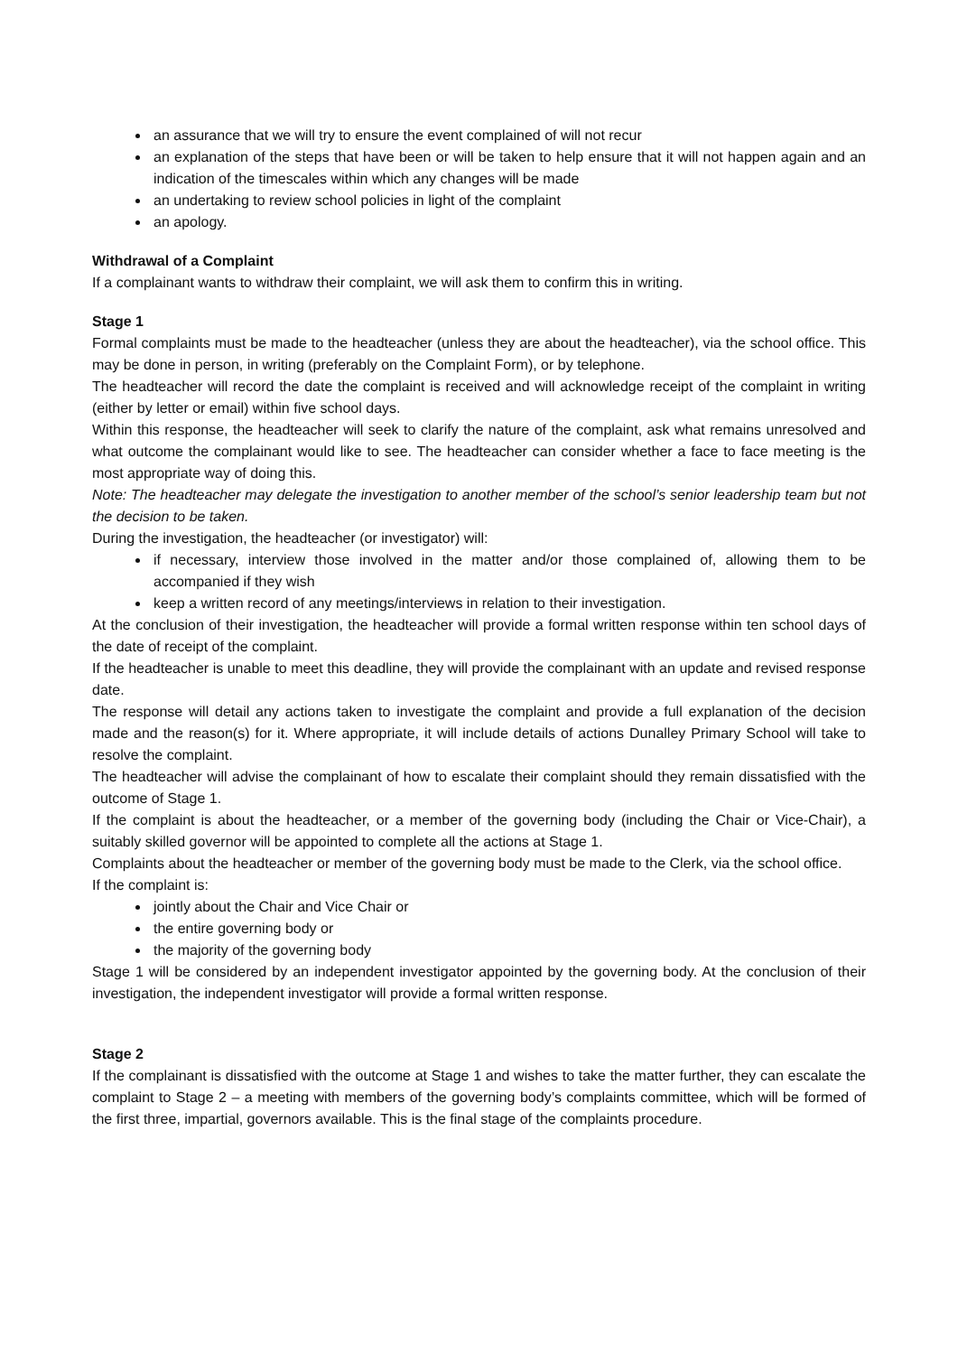an assurance that we will try to ensure the event complained of will not recur
an explanation of the steps that have been or will be taken to help ensure that it will not happen again and an indication of the timescales within which any changes will be made
an undertaking to review school policies in light of the complaint
an apology.
Withdrawal of a Complaint
If a complainant wants to withdraw their complaint, we will ask them to confirm this in writing.
Stage 1
Formal complaints must be made to the headteacher (unless they are about the headteacher), via the school office. This may be done in person, in writing (preferably on the Complaint Form), or by telephone.
The headteacher will record the date the complaint is received and will acknowledge receipt of the complaint in writing (either by letter or email) within five school days.
Within this response, the headteacher will seek to clarify the nature of the complaint, ask what remains unresolved and what outcome the complainant would like to see. The headteacher can consider whether a face to face meeting is the most appropriate way of doing this.
Note: The headteacher may delegate the investigation to another member of the school’s senior leadership team but not the decision to be taken.
During the investigation, the headteacher (or investigator) will:
if necessary, interview those involved in the matter and/or those complained of, allowing them to be accompanied if they wish
keep a written record of any meetings/interviews in relation to their investigation.
At the conclusion of their investigation, the headteacher will provide a formal written response within ten school days of the date of receipt of the complaint.
If the headteacher is unable to meet this deadline, they will provide the complainant with an update and revised response date.
The response will detail any actions taken to investigate the complaint and provide a full explanation of the decision made and the reason(s) for it. Where appropriate, it will include details of actions Dunalley Primary School will take to resolve the complaint.
The headteacher will advise the complainant of how to escalate their complaint should they remain dissatisfied with the outcome of Stage 1.
If the complaint is about the headteacher, or a member of the governing body (including the Chair or Vice-Chair), a suitably skilled governor will be appointed to complete all the actions at Stage 1.
Complaints about the headteacher or member of the governing body must be made to the Clerk, via the school office.
If the complaint is:
jointly about the Chair and Vice Chair or
the entire governing body or
the majority of the governing body
Stage 1 will be considered by an independent investigator appointed by the governing body. At the conclusion of their investigation, the independent investigator will provide a formal written response.
Stage 2
If the complainant is dissatisfied with the outcome at Stage 1 and wishes to take the matter further, they can escalate the complaint to Stage 2 – a meeting with members of the governing body’s complaints committee, which will be formed of the first three, impartial, governors available. This is the final stage of the complaints procedure.